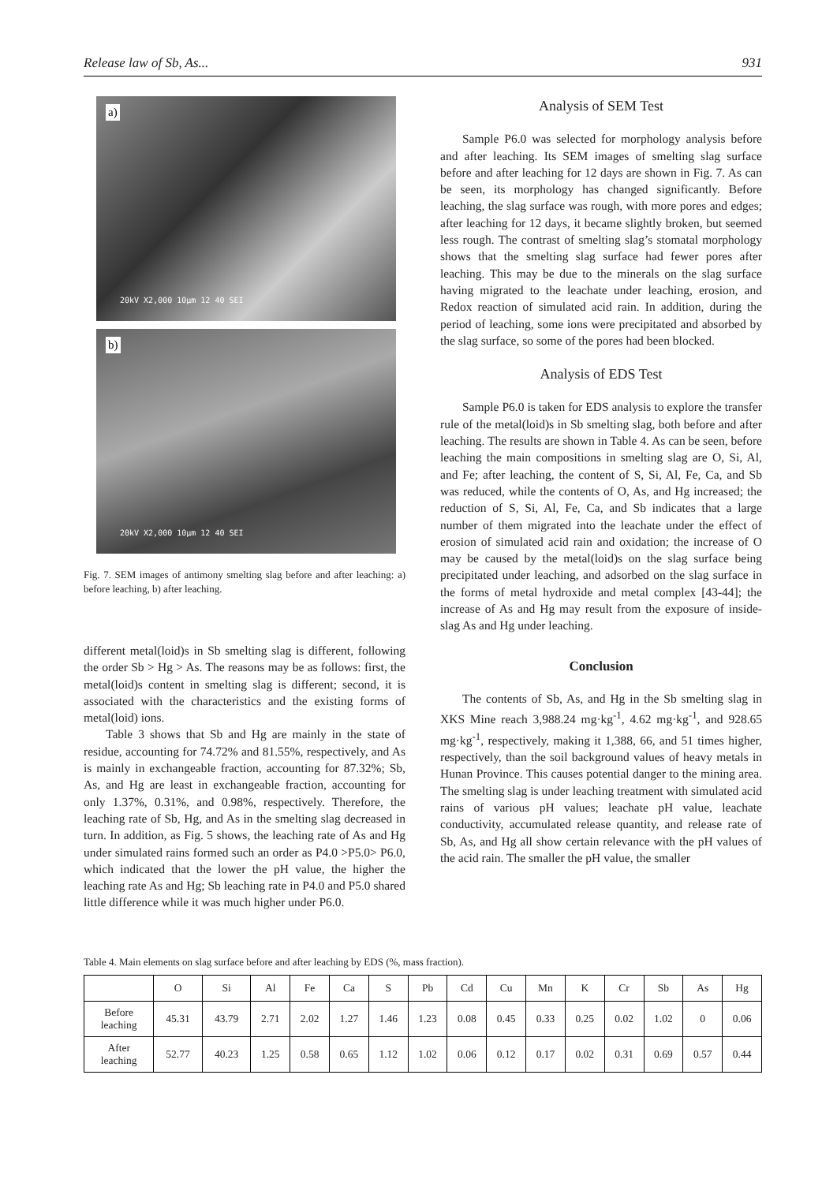Release law of Sb, As... 931
a)
20kV X2,000 10μm 12 40 SEI
b)
20kV X2,000 10μm 12 40 SEI
Fig. 7. SEM images of antimony smelting slag before and after leaching: a) before leaching, b) after leaching.
different metal(loid)s in Sb smelting slag is different, following the order Sb > Hg > As. The reasons may be as follows: first, the metal(loid)s content in smelting slag is different; second, it is associated with the characteristics and the existing forms of metal(loid) ions.
Table 3 shows that Sb and Hg are mainly in the state of residue, accounting for 74.72% and 81.55%, respectively, and As is mainly in exchangeable fraction, accounting for 87.32%; Sb, As, and Hg are least in exchangeable fraction, accounting for only 1.37%, 0.31%, and 0.98%, respectively. Therefore, the leaching rate of Sb, Hg, and As in the smelting slag decreased in turn. In addition, as Fig. 5 shows, the leaching rate of As and Hg under simulated rains formed such an order as P4.0 >P5.0> P6.0, which indicated that the lower the pH value, the higher the leaching rate As and Hg; Sb leaching rate in P4.0 and P5.0 shared little difference while it was much higher under P6.0.
Analysis of SEM Test
Sample P6.0 was selected for morphology analysis before and after leaching. Its SEM images of smelting slag surface before and after leaching for 12 days are shown in Fig. 7. As can be seen, its morphology has changed significantly. Before leaching, the slag surface was rough, with more pores and edges; after leaching for 12 days, it became slightly broken, but seemed less rough. The contrast of smelting slag’s stomatal morphology shows that the smelting slag surface had fewer pores after leaching. This may be due to the minerals on the slag surface having migrated to the leachate under leaching, erosion, and Redox reaction of simulated acid rain. In addition, during the period of leaching, some ions were precipitated and absorbed by the slag surface, so some of the pores had been blocked.
Analysis of EDS Test
Sample P6.0 is taken for EDS analysis to explore the transfer rule of the metal(loid)s in Sb smelting slag, both before and after leaching. The results are shown in Table 4. As can be seen, before leaching the main compositions in smelting slag are O, Si, Al, and Fe; after leaching, the content of S, Si, Al, Fe, Ca, and Sb was reduced, while the contents of O, As, and Hg increased; the reduction of S, Si, Al, Fe, Ca, and Sb indicates that a large number of them migrated into the leachate under the effect of erosion of simulated acid rain and oxidation; the increase of O may be caused by the metal(loid)s on the slag surface being precipitated under leaching, and adsorbed on the slag surface in the forms of metal hydroxide and metal complex [43-44]; the increase of As and Hg may result from the exposure of inside-slag As and Hg under leaching.
Conclusion
The contents of Sb, As, and Hg in the Sb smelting slag in XKS Mine reach 3,988.24 mg·kg<sup>-1</sup>, 4.62 mg·kg<sup>-1</sup>, and 928.65 mg·kg<sup>-1</sup>, respectively, making it 1,388, 66, and 51 times higher, respectively, than the soil background values of heavy metals in Hunan Province. This causes potential danger to the mining area. The smelting slag is under leaching treatment with simulated acid rains of various pH values; leachate pH value, leachate conductivity, accumulated release quantity, and release rate of Sb, As, and Hg all show certain relevance with the pH values of the acid rain. The smaller the pH value, the smaller
Table 4. Main elements on slag surface before and after leaching by EDS (%, mass fraction).
| | O | Si | Al | Fe | Ca | S | Pb | Cd | Cu | Mn | K | Cr | Sb | As | Hg |
| --- | --- | --- | --- | --- | --- | --- | --- | --- | --- | --- | --- | --- | --- | --- | --- |
| Before leaching | 45.31 | 43.79 | 2.71 | 2.02 | 1.27 | 1.46 | 1.23 | 0.08 | 0.45 | 0.33 | 0.25 | 0.02 | 1.02 | 0 | 0.06 |
| After leaching | 52.77 | 40.23 | 1.25 | 0.58 | 0.65 | 1.12 | 1.02 | 0.06 | 0.12 | 0.17 | 0.02 | 0.31 | 0.69 | 0.57 | 0.44 |